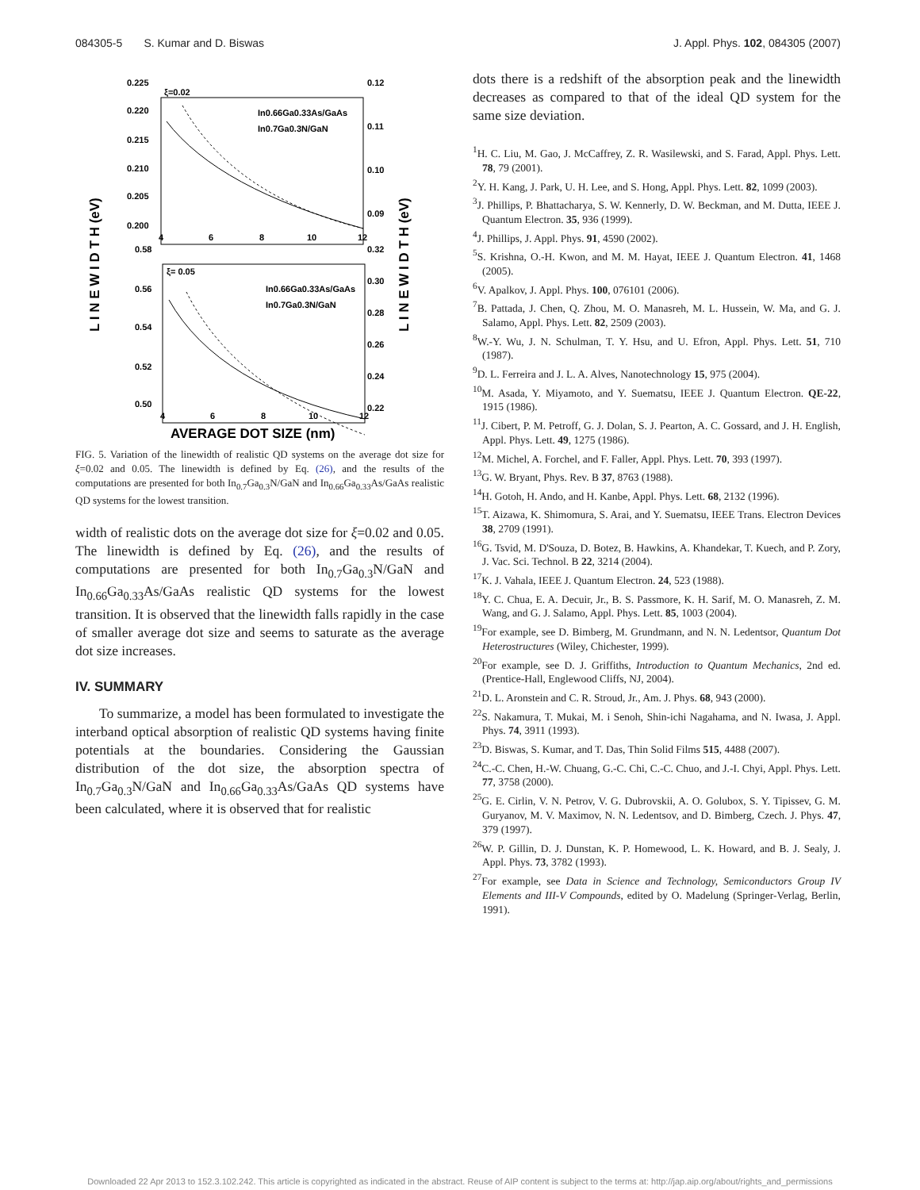084305-5 S. Kumar and D. Biswas J. Appl. Phys. 102, 084305 (2007)
ξ=0.02
ξ= 0.05
In0.66Ga0.33As/GaAs
In0.7Ga0.3N/GaN
In0.66Ga0.33As/GaAs
In0.7Ga0.3N/GaN
0.225
0.220
0.215
0.210
0.205
0.200
0.12
0.11
0.10
0.09
0.58
0.56
0.54
0.52
0.50
0.32
0.30
0.28
0.26
0.24
0.22
4
6
8
10
12
4
6
8
10
12
AVERAGE DOT SIZE (nm)
L I N E W I D T H (eV)
L I N E W I D T H (eV)
FIG. 5. Variation of the linewidth of realistic QD systems on the average dot size for ξ=0.02 and 0.05. The linewidth is defined by Eq. (26), and the results of the computations are presented for both In<sub>0.7</sub>Ga<sub>0.3</sub>N/GaN and In<sub>0.66</sub>Ga<sub>0.33</sub>As/GaAs realistic QD systems for the lowest transition.
width of realistic dots on the average dot size for ξ=0.02 and 0.05. The linewidth is defined by Eq. (26), and the results of computations are presented for both In<sub>0.7</sub>Ga<sub>0.3</sub>N/GaN and In<sub>0.66</sub>Ga<sub>0.33</sub>As/GaAs realistic QD systems for the lowest transition. It is observed that the linewidth falls rapidly in the case of smaller average dot size and seems to saturate as the average dot size increases.
IV. SUMMARY
To summarize, a model has been formulated to investigate the interband optical absorption of realistic QD systems having finite potentials at the boundaries. Considering the Gaussian distribution of the dot size, the absorption spectra of In<sub>0.7</sub>Ga<sub>0.3</sub>N/GaN and In<sub>0.66</sub>Ga<sub>0.33</sub>As/GaAs QD systems have been calculated, where it is observed that for realistic
dots there is a redshift of the absorption peak and the linewidth decreases as compared to that of the ideal QD system for the same size deviation.
<sup>1</sup>H. C. Liu, M. Gao, J. McCaffrey, Z. R. Wasilewski, and S. Farad, Appl. Phys. Lett. 78, 79 (2001).
<sup>2</sup> Y. H. Kang, J. Park, U. H. Lee, and S. Hong, Appl. Phys. Lett. 82, 1099 (2003).
<sup>3</sup> J. Phillips, P. Bhattacharya, S. W. Kennerly, D. W. Beckman, and M. Dutta, IEEE J. Quantum Electron. 35, 936 (1999).
<sup>4</sup> J. Phillips, J. Appl. Phys. 91, 4590 (2002).
<sup>5</sup> S. Krishna, O.-H. Kwon, and M. M. Hayat, IEEE J. Quantum Electron. 41, 1468 (2005).
<sup>6</sup> V. Apalkov, J. Appl. Phys. 100, 076101 (2006).
<sup>7</sup>B. Pattada, J. Chen, Q. Zhou, M. O. Manasreh, M. L. Hussein, W. Ma, and G. J. Salamo, Appl. Phys. Lett. 82, 2509 (2003).
<sup>8</sup> W.-Y. Wu, J. N. Schulman, T. Y. Hsu, and U. Efron, Appl. Phys. Lett. 51, 710 (1987).
<sup>9</sup> D. L. Ferreira and J. L. A. Alves, Nanotechnology 15, 975 (2004).
<sup>10</sup> M. Asada, Y. Miyamoto, and Y. Suematsu, IEEE J. Quantum Electron. QE-22, 1915 (1986).
<sup>11</sup> J. Cibert, P. M. Petroff, G. J. Dolan, S. J. Pearton, A. C. Gossard, and J. H. English, Appl. Phys. Lett. 49, 1275 (1986).
<sup>12</sup> M. Michel, A. Forchel, and F. Faller, Appl. Phys. Lett. 70, 393 (1997).
<sup>13</sup> G. W. Bryant, Phys. Rev. B 37, 8763 (1988).
<sup>14</sup>H. Gotoh, H. Ando, and H. Kanbe, Appl. Phys. Lett. 68, 2132 (1996).
<sup>15</sup> T. Aizawa, K. Shimomura, S. Arai, and Y. Suematsu, IEEE Trans. Electron Devices 38, 2709 (1991).
<sup>16</sup> G. Tsvid, M. D'Souza, D. Botez, B. Hawkins, A. Khandekar, T. Kuech, and P. Zory, J. Vac. Sci. Technol. B 22, 3214 (2004).
<sup>17</sup> K. J. Vahala, IEEE J. Quantum Electron. 24, 523 (1988).
<sup>18</sup> Y. C. Chua, E. A. Decuir, Jr., B. S. Passmore, K. H. Sarif, M. O. Manasreh, Z. M. Wang, and G. J. Salamo, Appl. Phys. Lett. 85, 1003 (2004).
<sup>19</sup> For example, see D. Bimberg, M. Grundmann, and N. N. Ledentsor, Quantum Dot Heterostructures (Wiley, Chichester, 1999).
<sup>20</sup> For example, see D. J. Griffiths, Introduction to Quantum Mechanics, 2nd ed. (Prentice-Hall, Englewood Cliffs, NJ, 2004).
<sup>21</sup> D. L. Aronstein and C. R. Stroud, Jr., Am. J. Phys. 68, 943 (2000).
<sup>22</sup>S. Nakamura, T. Mukai, M. i Senoh, Shin-ichi Nagahama, and N. Iwasa, J. Appl. Phys. 74, 3911 (1993).
<sup>23</sup> D. Biswas, S. Kumar, and T. Das, Thin Solid Films 515, 4488 (2007).
<sup>24</sup>C.-C. Chen, H.-W. Chuang, G.-C. Chi, C.-C. Chuo, and J.-I. Chyi, Appl. Phys. Lett. 77, 3758 (2000).
<sup>25</sup> G. E. Cirlin, V. N. Petrov, V. G. Dubrovskii, A. O. Golubox, S. Y. Tipissev, G. M. Guryanov, M. V. Maximov, N. N. Ledentsov, and D. Bimberg, Czech. J. Phys. 47, 379 (1997).
<sup>26</sup> W. P. Gillin, D. J. Dunstan, K. P. Homewood, L. K. Howard, and B. J. Sealy, J. Appl. Phys. 73, 3782 (1993).
<sup>27</sup> For example, see Data in Science and Technology, Semiconductors Group IV Elements and III-V Compounds, edited by O. Madelung (Springer-Verlag, Berlin, 1991).
Downloaded 22 Apr 2013 to 152.3.102.242. This article is copyrighted as indicated in the abstract. Reuse of AIP content is subject to the terms at: http://jap.aip.org/about/rights_and_permissions